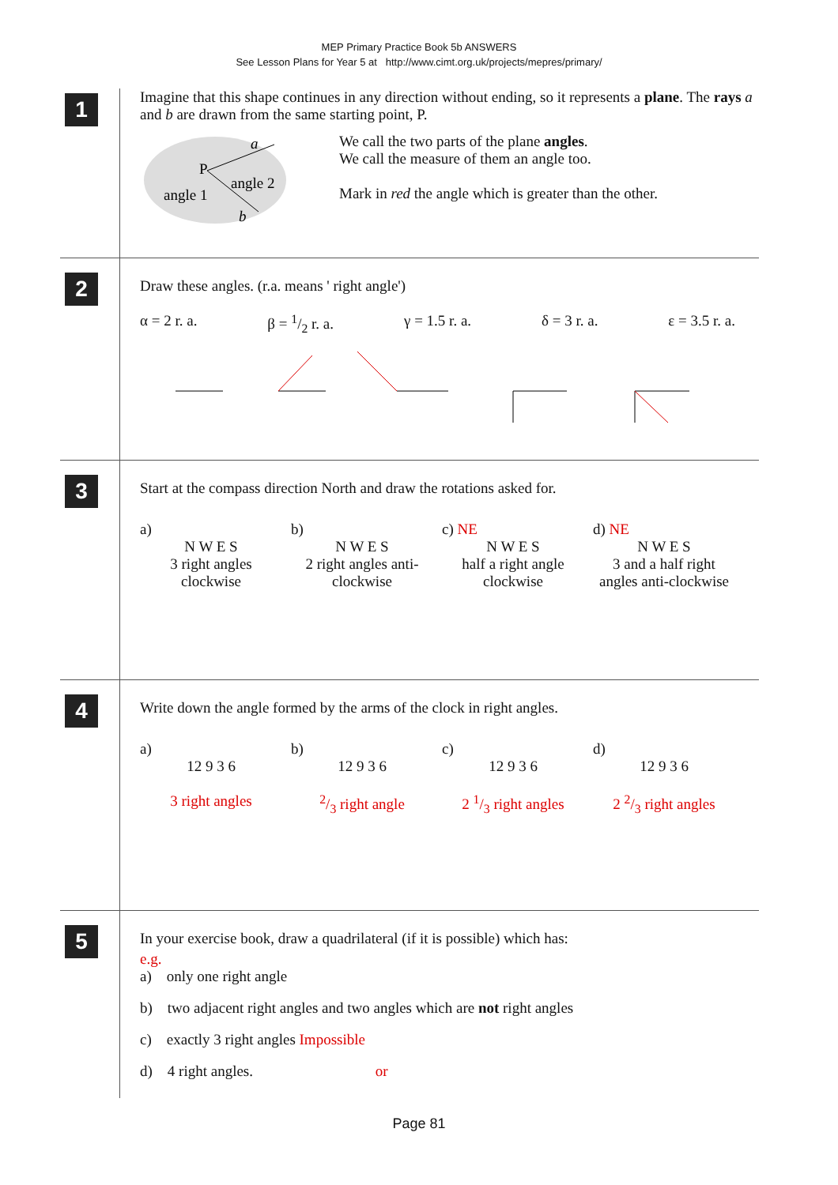MEP Primary Practice Book 5b ANSWERS
See Lesson Plans for Year 5 at http://www.cimt.org.uk/projects/mepres/primary/
1
Imagine that this shape continues in any direction without ending, so it represents a plane. The rays a and b are drawn from the same starting point, P.
a
P
angle 2
angle 1
b
We call the two parts of the plane angles.
We call the measure of them an angle too.
Mark in red the angle which is greater than the other.
2
Draw these angles. (r.a. means ' right angle')
α = 2 r. a. β = 1/2 r. a. γ = 1.5 r. a. δ = 3 r. a. ε = 3.5 r. a.
3
Start at the compass direction North and draw the rotations asked for.
a)
N W E S
3 right angles clockwise
b)
N W E S
2 right angles anti-clockwise
c) NE
N W E S
half a right angle clockwise
d) NE
N W E S
3 and a half right angles anti-clockwise
4
Write down the angle formed by the arms of the clock in right angles.
a)
12 9 3 6
3 right angles
b)
12 9 3 6
2/3 right angle
c)
12 9 3 6
2 1/3 right angles
d)
12 9 3 6
2 2/3 right angles
5
In your exercise book, draw a quadrilateral (if it is possible) which has:
e.g.
a) only one right angle
b) two adjacent right angles and two angles which are not right angles
c) exactly 3 right angles Impossible
d) 4 right angles. or
Page 81